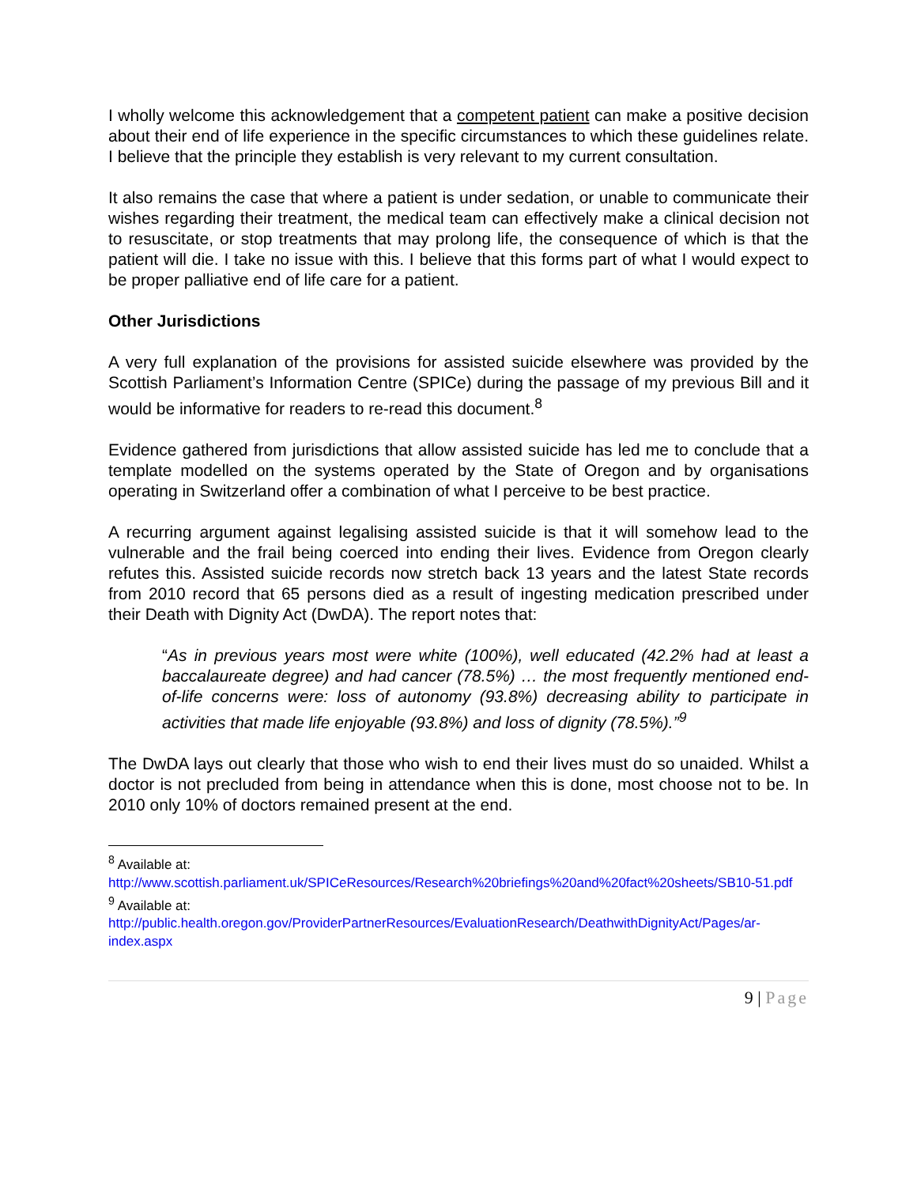I wholly welcome this acknowledgement that a competent patient can make a positive decision about their end of life experience in the specific circumstances to which these guidelines relate. I believe that the principle they establish is very relevant to my current consultation.
It also remains the case that where a patient is under sedation, or unable to communicate their wishes regarding their treatment, the medical team can effectively make a clinical decision not to resuscitate, or stop treatments that may prolong life, the consequence of which is that the patient will die. I take no issue with this. I believe that this forms part of what I would expect to be proper palliative end of life care for a patient.
Other Jurisdictions
A very full explanation of the provisions for assisted suicide elsewhere was provided by the Scottish Parliament’s Information Centre (SPICe) during the passage of my previous Bill and it would be informative for readers to re-read this document.<sup>8</sup>
Evidence gathered from jurisdictions that allow assisted suicide has led me to conclude that a template modelled on the systems operated by the State of Oregon and by organisations operating in Switzerland offer a combination of what I perceive to be best practice.
A recurring argument against legalising assisted suicide is that it will somehow lead to the vulnerable and the frail being coerced into ending their lives. Evidence from Oregon clearly refutes this. Assisted suicide records now stretch back 13 years and the latest State records from 2010 record that 65 persons died as a result of ingesting medication prescribed under their Death with Dignity Act (DwDA). The report notes that:
“As in previous years most were white (100%), well educated (42.2% had at least a baccalaureate degree) and had cancer (78.5%) … the most frequently mentioned end-of-life concerns were: loss of autonomy (93.8%) decreasing ability to participate in activities that made life enjoyable (93.8%) and loss of dignity (78.5%).”<sup>9</sup>
The DwDA lays out clearly that those who wish to end their lives must do so unaided. Whilst a doctor is not precluded from being in attendance when this is done, most choose not to be. In 2010 only 10% of doctors remained present at the end.
<sup>8</sup> Available at:
http://www.scottish.parliament.uk/SPICeResources/Research%20briefings%20and%20fact%20sheets/SB10-51.pdf
<sup>9</sup> Available at:
http://public.health.oregon.gov/ProviderPartnerResources/EvaluationResearch/DeathwithDignityAct/Pages/ar-index.aspx
9 | Page